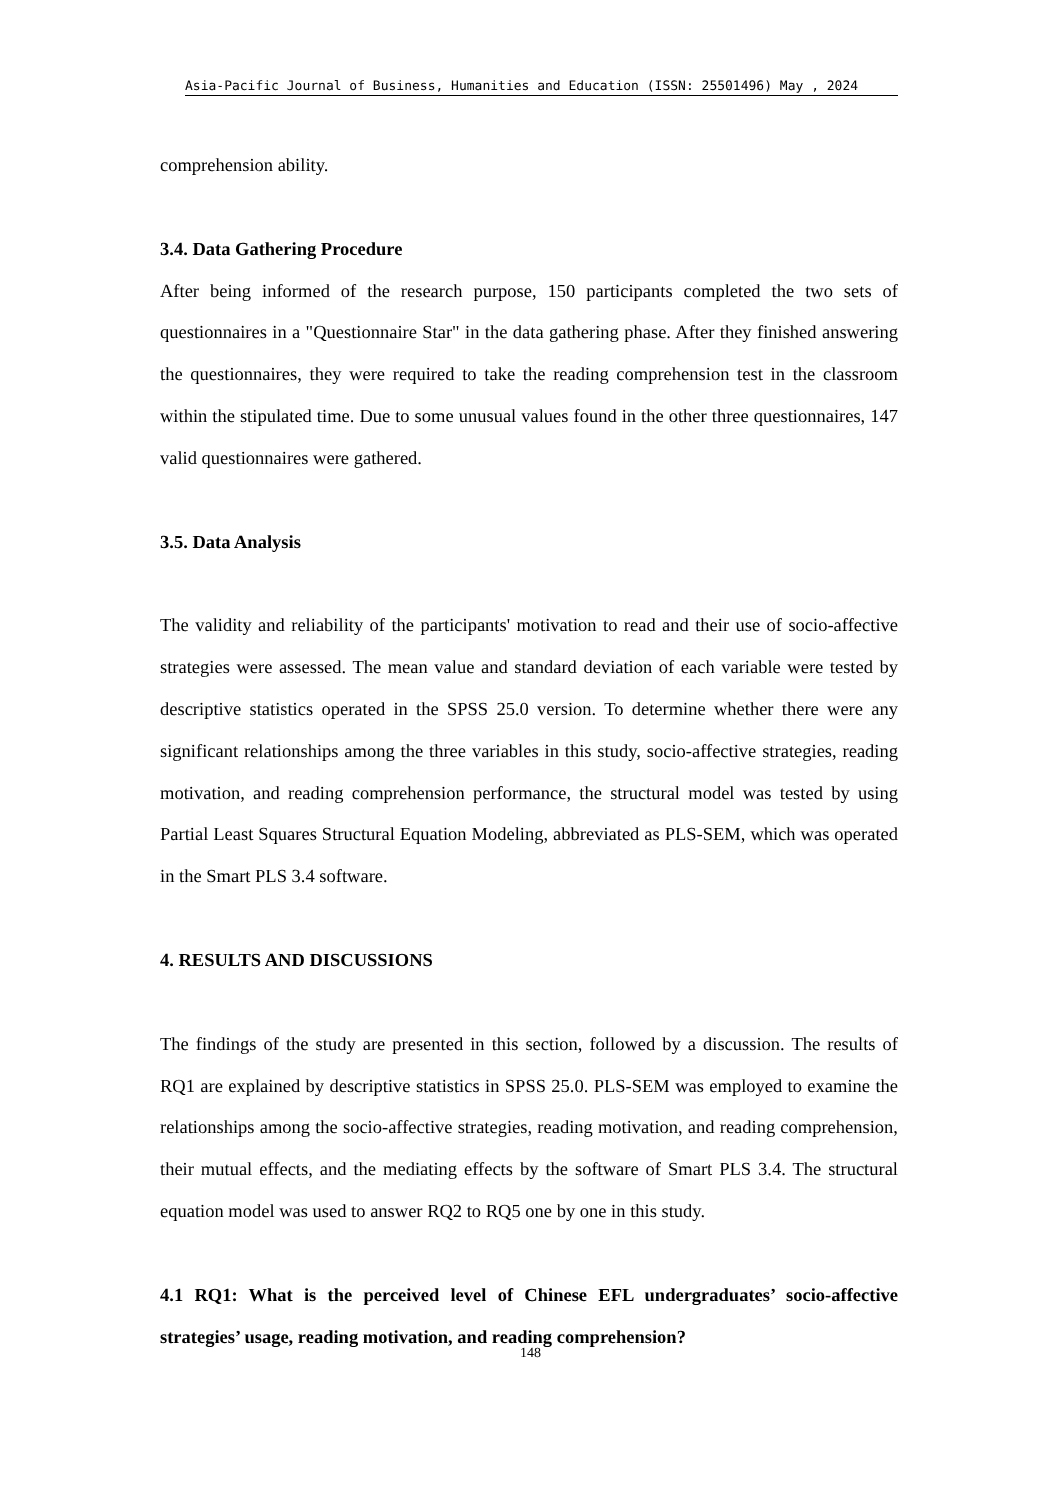Asia-Pacific Journal of Business, Humanities and Education (ISSN: 25501496) May , 2024
comprehension ability.
3.4. Data Gathering Procedure
After being informed of the research purpose, 150 participants completed the two sets of questionnaires in a "Questionnaire Star" in the data gathering phase. After they finished answering the questionnaires, they were required to take the reading comprehension test in the classroom within the stipulated time. Due to some unusual values found in the other three questionnaires, 147 valid questionnaires were gathered.
3.5. Data Analysis
The validity and reliability of the participants' motivation to read and their use of socio-affective strategies were assessed. The mean value and standard deviation of each variable were tested by descriptive statistics operated in the SPSS 25.0 version. To determine whether there were any significant relationships among the three variables in this study, socio-affective strategies, reading motivation, and reading comprehension performance, the structural model was tested by using Partial Least Squares Structural Equation Modeling, abbreviated as PLS-SEM, which was operated in the Smart PLS 3.4 software.
4. RESULTS AND DISCUSSIONS
The findings of the study are presented in this section, followed by a discussion. The results of RQ1 are explained by descriptive statistics in SPSS 25.0. PLS-SEM was employed to examine the relationships among the socio-affective strategies, reading motivation, and reading comprehension, their mutual effects, and the mediating effects by the software of Smart PLS 3.4. The structural equation model was used to answer RQ2 to RQ5 one by one in this study.
4.1 RQ1: What is the perceived level of Chinese EFL undergraduates’ socio-affective strategies’ usage, reading motivation, and reading comprehension?
148